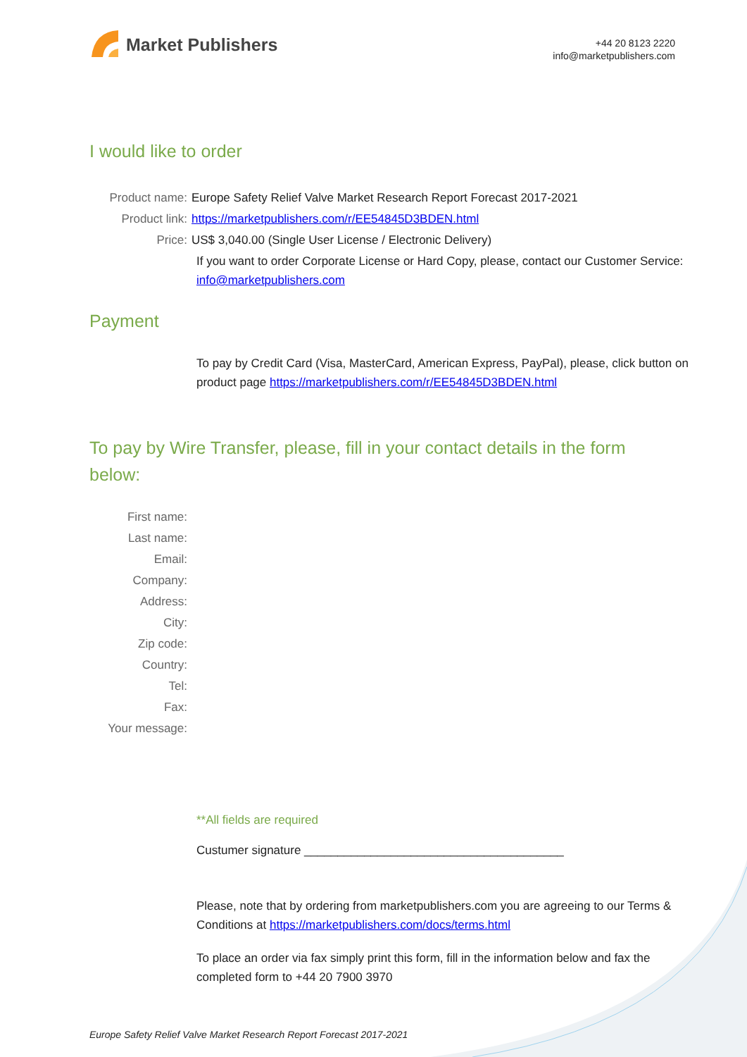Market Publishers
+44 20 8123 2220
info@marketpublishers.com
I would like to order
Product name: Europe Safety Relief Valve Market Research Report Forecast 2017-2021
Product link: https://marketpublishers.com/r/EE54845D3BDEN.html
Price: US$ 3,040.00 (Single User License / Electronic Delivery)
If you want to order Corporate License or Hard Copy, please, contact our Customer Service:
info@marketpublishers.com
Payment
To pay by Credit Card (Visa, MasterCard, American Express, PayPal), please, click button on product page https://marketpublishers.com/r/EE54845D3BDEN.html
To pay by Wire Transfer, please, fill in your contact details in the form below:
First name:
Last name:
Email:
Company:
Address:
City:
Zip code:
Country:
Tel:
Fax:
Your message:
**All fields are required
Custumer signature _______________________________________
Please, note that by ordering from marketpublishers.com you are agreeing to our Terms & Conditions at https://marketpublishers.com/docs/terms.html
To place an order via fax simply print this form, fill in the information below and fax the completed form to +44 20 7900 3970
Europe Safety Relief Valve Market Research Report Forecast 2017-2021